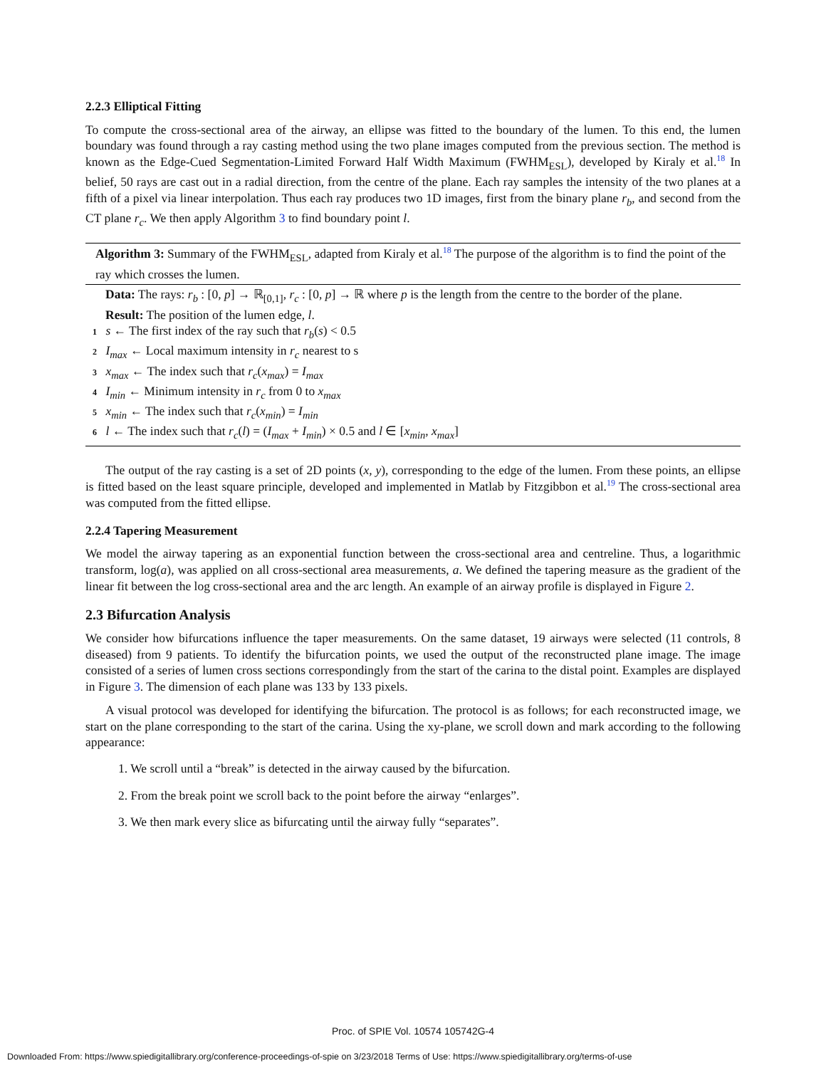2.2.3 Elliptical Fitting
To compute the cross-sectional area of the airway, an ellipse was fitted to the boundary of the lumen. To this end, the lumen boundary was found through a ray casting method using the two plane images computed from the previous section. The method is known as the Edge-Cued Segmentation-Limited Forward Half Width Maximum (FWHM<sub>ESL</sub>), developed by Kiraly et al.<sup>18</sup> In belief, 50 rays are cast out in a radial direction, from the centre of the plane. Each ray samples the intensity of the two planes at a fifth of a pixel via linear interpolation. Thus each ray produces two 1D images, first from the binary plane r<sub>b</sub>, and second from the CT plane r<sub>c</sub>. We then apply Algorithm 3 to find boundary point l.
Algorithm 3: Summary of the FWHM<sub>ESL</sub>, adapted from Kiraly et al.<sup>18</sup> The purpose of the algorithm is to find the point of the ray which crosses the lumen.
Data: The rays: r<sub>b</sub> : [0, p] → ℝ<sub>[0,1]</sub>, r<sub>c</sub> : [0, p] → ℝ where p is the length from the centre to the border of the plane.
Result: The position of the lumen edge, l.
1 s ← The first index of the ray such that r<sub>b</sub>(s) < 0.5
2 I<sub>max</sub> ← Local maximum intensity in r<sub>c</sub> nearest to s
3 x<sub>max</sub> ← The index such that r<sub>c</sub>(x<sub>max</sub>) = I<sub>max</sub>
4 I<sub>min</sub> ← Minimum intensity in r<sub>c</sub> from 0 to x<sub>max</sub>
5 x<sub>min</sub> ← The index such that r<sub>c</sub>(x<sub>min</sub>) = I<sub>min</sub>
6 l ← The index such that r<sub>c</sub>(l) = (I<sub>max</sub> + I<sub>min</sub>) × 0.5 and l ∈ [x<sub>min</sub>, x<sub>max</sub>]
The output of the ray casting is a set of 2D points (x, y), corresponding to the edge of the lumen. From these points, an ellipse is fitted based on the least square principle, developed and implemented in Matlab by Fitzgibbon et al.<sup>19</sup> The cross-sectional area was computed from the fitted ellipse.
2.2.4 Tapering Measurement
We model the airway tapering as an exponential function between the cross-sectional area and centreline. Thus, a logarithmic transform, log(a), was applied on all cross-sectional area measurements, a. We defined the tapering measure as the gradient of the linear fit between the log cross-sectional area and the arc length. An example of an airway profile is displayed in Figure 2.
2.3 Bifurcation Analysis
We consider how bifurcations influence the taper measurements. On the same dataset, 19 airways were selected (11 controls, 8 diseased) from 9 patients. To identify the bifurcation points, we used the output of the reconstructed plane image. The image consisted of a series of lumen cross sections correspondingly from the start of the carina to the distal point. Examples are displayed in Figure 3. The dimension of each plane was 133 by 133 pixels.
A visual protocol was developed for identifying the bifurcation. The protocol is as follows; for each reconstructed image, we start on the plane corresponding to the start of the carina. Using the xy-plane, we scroll down and mark according to the following appearance:
1. We scroll until a “break” is detected in the airway caused by the bifurcation.
2. From the break point we scroll back to the point before the airway “enlarges”.
3. We then mark every slice as bifurcating until the airway fully “separates”.
Proc. of SPIE Vol. 10574 105742G-4
Downloaded From: https://www.spiedigitallibrary.org/conference-proceedings-of-spie on 3/23/2018 Terms of Use: https://www.spiedigitallibrary.org/terms-of-use